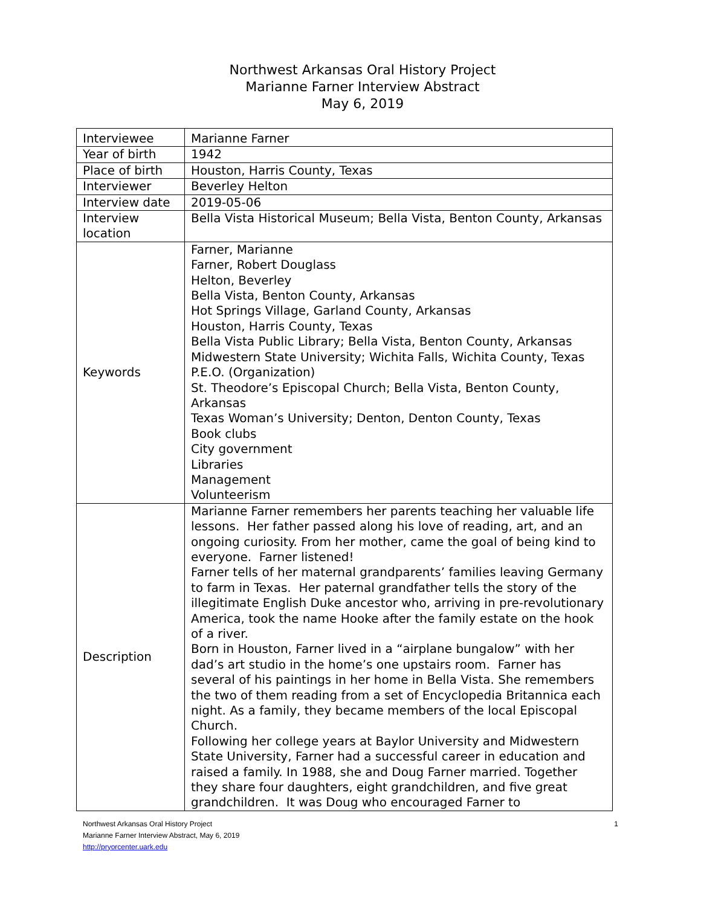Northwest Arkansas Oral History Project
Marianne Farner Interview Abstract
May 6, 2019
| Interviewee | Marianne Farner |
| Year of birth | 1942 |
| Place of birth | Houston, Harris County, Texas |
| Interviewer | Beverley Helton |
| Interview date | 2019-05-06 |
| Interview location | Bella Vista Historical Museum; Bella Vista, Benton County, Arkansas |
| Keywords | Farner, Marianne Farner, Robert Douglass Helton, Beverley Bella Vista, Benton County, Arkansas Hot Springs Village, Garland County, Arkansas Houston, Harris County, Texas Bella Vista Public Library; Bella Vista, Benton County, Arkansas Midwestern State University; Wichita Falls, Wichita County, Texas P.E.O. (Organization) St. Theodore’s Episcopal Church; Bella Vista, Benton County, Arkansas Texas Woman’s University; Denton, Denton County, Texas Book clubs City government Libraries Management Volunteerism |
| Description | Marianne Farner remembers her parents teaching her valuable life lessons. Her father passed along his love of reading, art, and an ongoing curiosity. From her mother, came the goal of being kind to everyone. Farner listened! Farner tells of her maternal grandparents’ families leaving Germany to farm in Texas. Her paternal grandfather tells the story of the illegitimate English Duke ancestor who, arriving in pre-revolutionary America, took the name Hooke after the family estate on the hook of a river. Born in Houston, Farner lived in a “airplane bungalow” with her dad’s art studio in the home’s one upstairs room. Farner has several of his paintings in her home in Bella Vista. She remembers the two of them reading from a set of Encyclopedia Britannica each night. As a family, they became members of the local Episcopal Church. Following her college years at Baylor University and Midwestern State University, Farner had a successful career in education and raised a family. In 1988, she and Doug Farner married. Together they share four daughters, eight grandchildren, and five great grandchildren. It was Doug who encouraged Farner to |
Northwest Arkansas Oral History Project 1
Marianne Farner Interview Abstract, May 6, 2019
http://pryorcenter.uark.edu